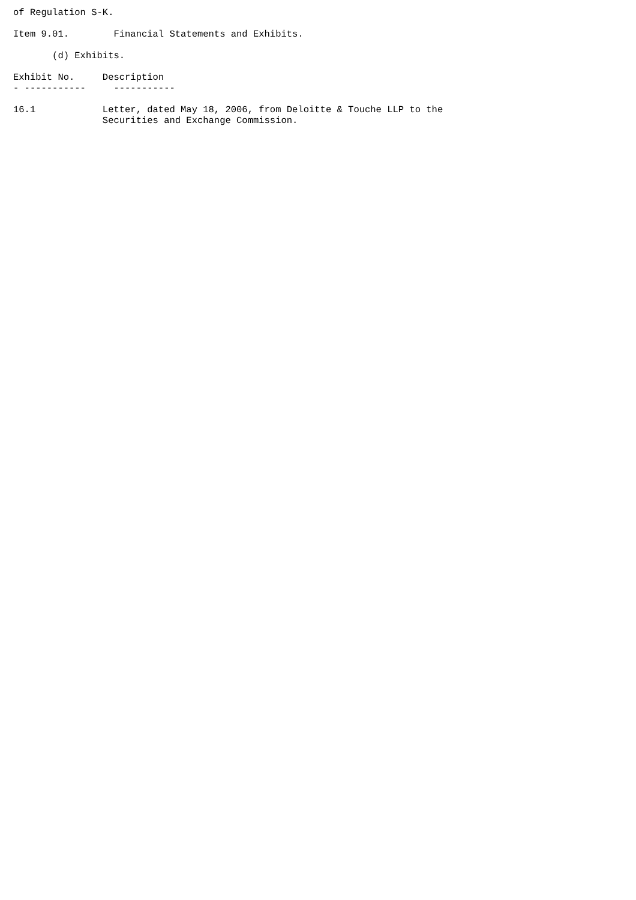of Regulation S-K.

Item 9.01.        Financial Statements and Exhibits.

       (d) Exhibits.

Exhibit No.     Description
- -----------     -----------

16.1            Letter, dated May 18, 2006, from Deloitte & Touche LLP to the
                Securities and Exchange Commission.